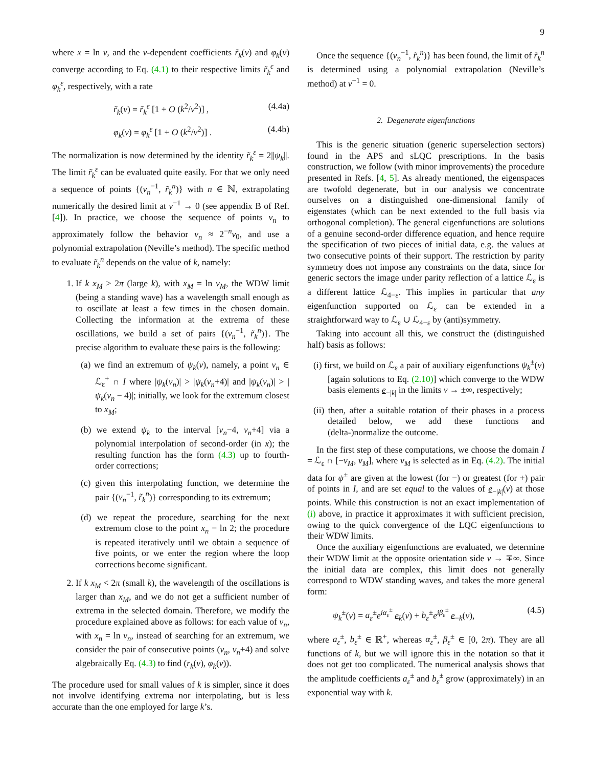9
where x = ln v, and the v-dependent coefficients r̃<sub>k</sub>(v) and φ<sub>k</sub>(v) converge according to Eq. (4.1) to their respective limits r̃<sub>k</sub><sup>ϵ</sup> and φ<sub>k</sub><sup>ε</sup>, respectively, with a rate
r̃<sub>k</sub>(v) = r̃<sub>k</sub><sup>ϵ</sup> [1 + O (k<sup>2</sup>/v<sup>2</sup>)] , (4.4a)
φ<sub>k</sub>(v) = φ<sub>k</sub><sup>ε</sup> [1 + O (k<sup>2</sup>/v<sup>2</sup>)] . (4.4b)
The normalization is now determined by the identity r̃<sub>k</sub><sup>ε</sup> = 2||ψ<sub>k</sub>||. The limit r̃<sub>k</sub><sup>ε</sup> can be evaluated quite easily. For that we only need a sequence of points {(v<sub>n</sub><sup>−1</sup>, r̃<sub>k</sub><sup>n</sup>)} with n ∈ ℕ, extrapolating numerically the desired limit at v<sup>−1</sup> → 0 (see appendix B of Ref. [4]). In practice, we choose the sequence of points v<sub>n</sub> to approximately follow the behavior v<sub>n</sub> ≈ 2<sup>−n</sup>v<sub>0</sub>, and use a polynomial extrapolation (Neville’s method). The specific method to evaluate r̃<sub>k</sub><sup>n</sup> depends on the value of k, namely:
1. If k x<sub>M</sub> > 2π (large k), with x<sub>M</sub> = ln v<sub>M</sub>, the WDW limit (being a standing wave) has a wavelength small enough as to oscillate at least a few times in the chosen domain. Collecting the information at the extrema of these oscillations, we build a set of pairs {(v<sub>n</sub><sup>−1</sup>, r̃<sub>k</sub><sup>n</sup>)}. The precise algorithm to evaluate these pairs is the following:
(a) we find an extremum of ψ<sub>k</sub>(v), namely, a point v<sub>n</sub> ∈ ℒ<sub>ε</sub><sup>+</sup> ∩ I where |ψ<sub>k</sub>(v<sub>n</sub>)| > |ψ<sub>k</sub>(v<sub>n</sub>+4)| and |ψ<sub>k</sub>(v<sub>n</sub>)| > |ψ<sub>k</sub>(v<sub>n</sub> − 4)|; initially, we look for the extremum closest to x<sub>M</sub>;
(b) we extend ψ<sub>k</sub> to the interval [v<sub>n</sub>−4, v<sub>n</sub>+4] via a polynomial interpolation of second-order (in x); the resulting function has the form (4.3) up to fourth-order corrections;
(c) given this interpolating function, we determine the pair {(v<sub>n</sub><sup>−1</sup>, r̃<sub>k</sub><sup>n</sup>)} corresponding to its extremum;
(d) we repeat the procedure, searching for the next extremum close to the point x<sub>n</sub> − ln 2; the procedure is repeated iteratively until we obtain a sequence of five points, or we enter the region where the loop corrections become significant.
2. If k x<sub>M</sub> < 2π (small k), the wavelength of the oscillations is larger than x<sub>M</sub>, and we do not get a sufficient number of extrema in the selected domain. Therefore, we modify the procedure explained above as follows: for each value of v<sub>n</sub>, with x<sub>n</sub> = ln v<sub>n</sub>, instead of searching for an extremum, we consider the pair of consecutive points (v<sub>n</sub>, v<sub>n</sub>+4) and solve algebraically Eq. (4.3) to find (r<sub>k</sub>(v), φ<sub>k</sub>(v)).
The procedure used for small values of k is simpler, since it does not involve identifying extrema nor interpolating, but is less accurate than the one employed for large k’s.
Once the sequence {(v<sub>n</sub><sup>−1</sup>, r̃<sub>k</sub><sup>n</sup>)} has been found, the limit of r̃<sub>k</sub><sup>n</sup> is determined using a polynomial extrapolation (Neville’s method) at v<sup>−1</sup> = 0.
2. Degenerate eigenfunctions
This is the generic situation (generic superselection sectors) found in the APS and sLQC prescriptions. In the basis construction, we follow (with minor improvements) the procedure presented in Refs. [4, 5]. As already mentioned, the eigenspaces are twofold degenerate, but in our analysis we concentrate ourselves on a distinguished one-dimensional family of eigenstates (which can be next extended to the full basis via orthogonal completion). The general eigenfunctions are solutions of a genuine second-order difference equation, and hence require the specification of two pieces of initial data, e.g. the values at two consecutive points of their support. The restriction by parity symmetry does not impose any constraints on the data, since for generic sectors the image under parity reflection of a lattice ℒ<sub>ε</sub> is a different lattice ℒ<sub>4−ε</sub>. This implies in particular that any eigenfunction supported on ℒ<sub>ε</sub> can be extended in a straightforward way to ℒ<sub>ε</sub> ∪ ℒ<sub>4−ε</sub> by (anti)symmetry.
Taking into account all this, we construct the (distinguished half) basis as follows:
(i) first, we build on ℒ<sub>ε</sub> a pair of auxiliary eigenfunctions ψ<sub>k</sub><sup>±</sup>(v) [again solutions to Eq. (2.10)] which converge to the WDW basis elements e<sub>−|k|</sub> in the limits v → ±∞, respectively;
(ii) then, after a suitable rotation of their phases in a process detailed below, we add these functions and (delta-)normalize the outcome.
In the first step of these computations, we choose the domain I = ℒ<sub>ε</sub> ∩ [−v<sub>M</sub>, v<sub>M</sub>], where v<sub>M</sub> is selected as in Eq. (4.2). The initial data for ψ<sup>±</sup> are given at the lowest (for −) or greatest (for +) pair of points in I, and are set equal to the values of e<sub>−|k|</sub>(v) at those points. While this construction is not an exact implementation of (i) above, in practice it approximates it with sufficient precision, owing to the quick convergence of the LQC eigenfunctions to their WDW limits.
Once the auxiliary eigenfunctions are evaluated, we determine their WDW limit at the opposite orientation side v → ∓∞. Since the initial data are complex, this limit does not generally correspond to WDW standing waves, and takes the more general form:
ψ<sub>k</sub><sup>±</sup>(v) = a<sub>ε</sub><sup>±</sup>e<sup>iα<sub>ε</sub><sup>±</sup></sup> e<sub>k</sub>(v) + b<sub>ε</sub><sup>±</sup>e<sup>iβ<sub>ε</sub><sup>±</sup></sup> e<sub>−k</sub>(v), (4.5)
where a<sub>ε</sub><sup>±</sup>, b<sub>ε</sub><sup>±</sup> ∈ ℝ<sup>+</sup>, whereas α<sub>ε</sub><sup>±</sup>, β<sub>ε</sub><sup>±</sup> ∈ [0, 2π). They are all functions of k, but we will ignore this in the notation so that it does not get too complicated. The numerical analysis shows that the amplitude coefficients a<sub>ε</sub><sup>±</sup> and b<sub>ε</sub><sup>±</sup> grow (approximately) in an exponential way with k.